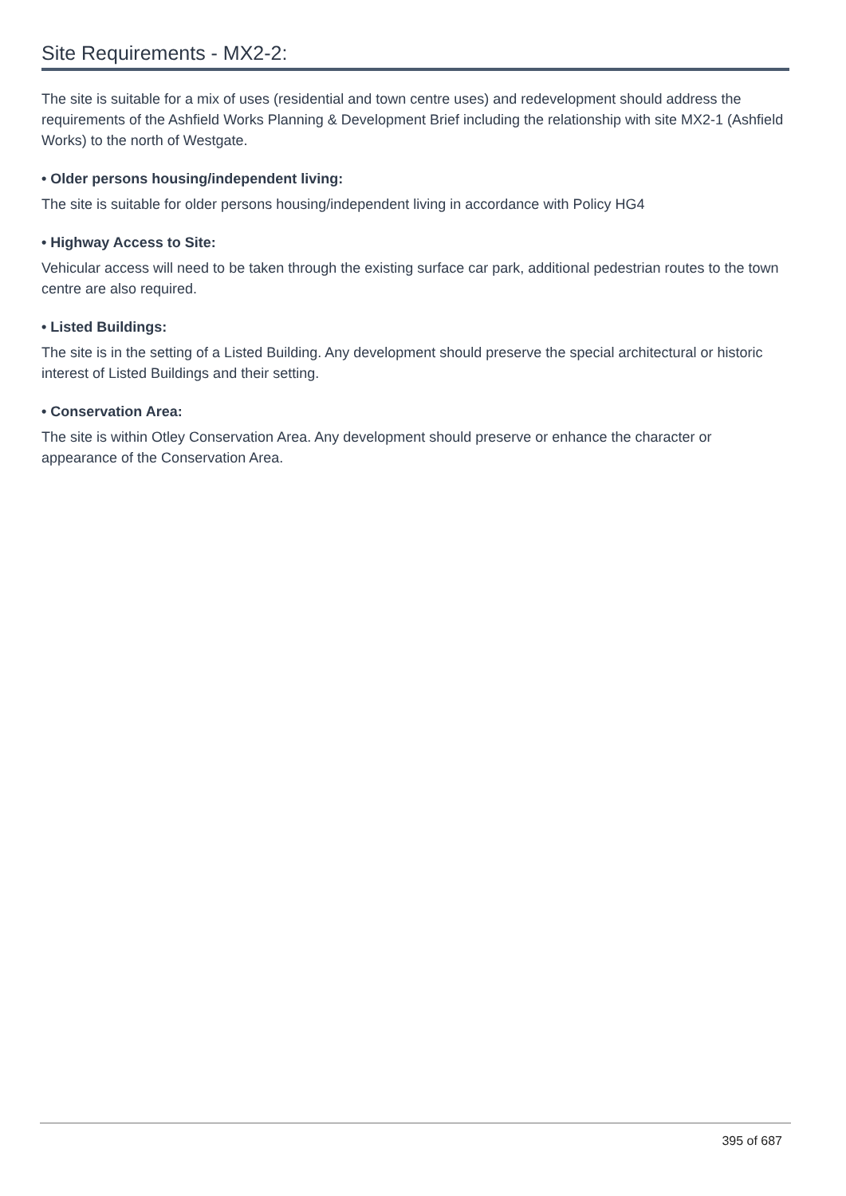Site Requirements - MX2-2:
The site is suitable for a mix of uses (residential and town centre uses) and redevelopment should address the requirements of the Ashfield Works Planning & Development Brief including the relationship with site MX2-1 (Ashfield Works) to the north of Westgate.
• Older persons housing/independent living:
The site is suitable for older persons housing/independent living in accordance with Policy HG4
• Highway Access to Site:
Vehicular access will need to be taken through the existing surface car park, additional pedestrian routes to the town centre are also required.
• Listed Buildings:
The site is in the setting of a Listed Building. Any development should preserve the special architectural or historic interest of Listed Buildings and their setting.
• Conservation Area:
The site is within Otley Conservation Area. Any development should preserve or enhance the character or appearance of the Conservation Area.
395 of 687